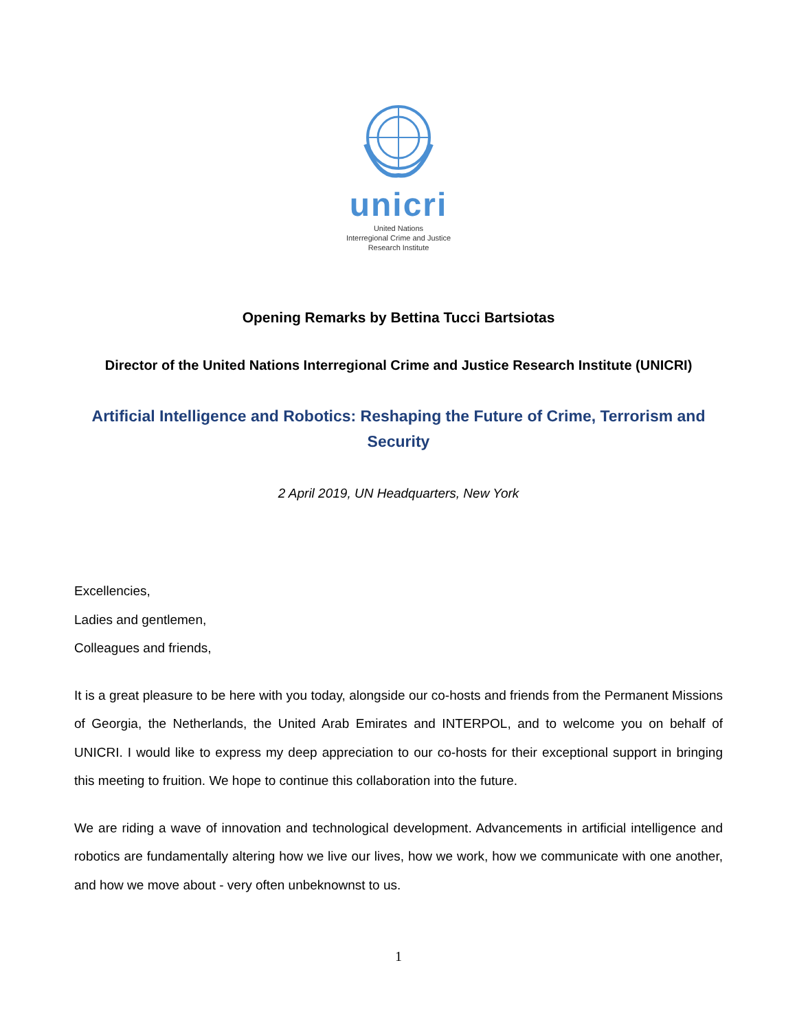unicri
United Nations
Interregional Crime and Justice
Research Institute
Opening Remarks by Bettina Tucci Bartsiotas
Director of the United Nations Interregional Crime and Justice Research Institute (UNICRI)
Artificial Intelligence and Robotics: Reshaping the Future of Crime, Terrorism and Security
2 April 2019, UN Headquarters, New York
Excellencies,
Ladies and gentlemen,
Colleagues and friends,
It is a great pleasure to be here with you today, alongside our co-hosts and friends from the Permanent Missions of Georgia, the Netherlands, the United Arab Emirates and INTERPOL, and to welcome you on behalf of UNICRI. I would like to express my deep appreciation to our co-hosts for their exceptional support in bringing this meeting to fruition. We hope to continue this collaboration into the future.
We are riding a wave of innovation and technological development. Advancements in artificial intelligence and robotics are fundamentally altering how we live our lives, how we work, how we communicate with one another, and how we move about - very often unbeknownst to us.
1